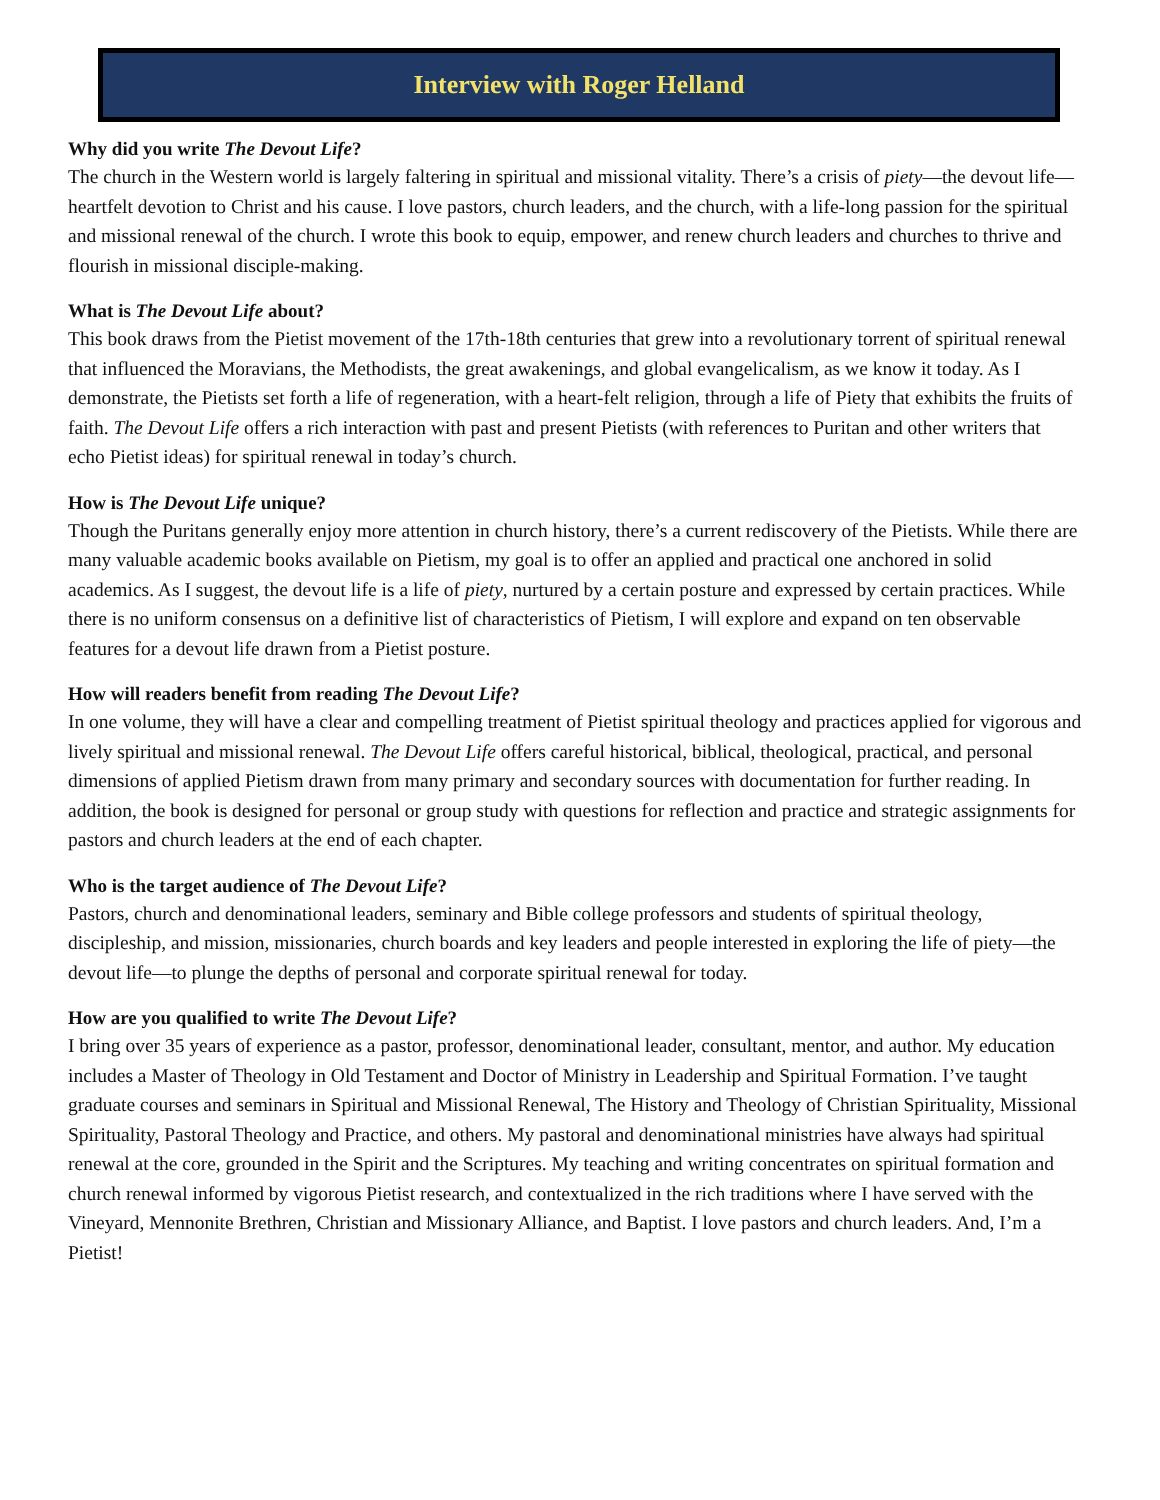Interview with Roger Helland
Why did you write The Devout Life?
The church in the Western world is largely faltering in spiritual and missional vitality. There’s a crisis of piety—the devout life—heartfelt devotion to Christ and his cause. I love pastors, church leaders, and the church, with a life-long passion for the spiritual and missional renewal of the church. I wrote this book to equip, empower, and renew church leaders and churches to thrive and flourish in missional disciple-making.
What is The Devout Life about?
This book draws from the Pietist movement of the 17th-18th centuries that grew into a revolutionary torrent of spiritual renewal that influenced the Moravians, the Methodists, the great awakenings, and global evangelicalism, as we know it today. As I demonstrate, the Pietists set forth a life of regeneration, with a heart-felt religion, through a life of Piety that exhibits the fruits of faith. The Devout Life offers a rich interaction with past and present Pietists (with references to Puritan and other writers that echo Pietist ideas) for spiritual renewal in today’s church.
How is The Devout Life unique?
Though the Puritans generally enjoy more attention in church history, there’s a current rediscovery of the Pietists. While there are many valuable academic books available on Pietism, my goal is to offer an applied and practical one anchored in solid academics. As I suggest, the devout life is a life of piety, nurtured by a certain posture and expressed by certain practices. While there is no uniform consensus on a definitive list of characteristics of Pietism, I will explore and expand on ten observable features for a devout life drawn from a Pietist posture.
How will readers benefit from reading The Devout Life?
In one volume, they will have a clear and compelling treatment of Pietist spiritual theology and practices applied for vigorous and lively spiritual and missional renewal. The Devout Life offers careful historical, biblical, theological, practical, and personal dimensions of applied Pietism drawn from many primary and secondary sources with documentation for further reading. In addition, the book is designed for personal or group study with questions for reflection and practice and strategic assignments for pastors and church leaders at the end of each chapter.
Who is the target audience of The Devout Life?
Pastors, church and denominational leaders, seminary and Bible college professors and students of spiritual theology, discipleship, and mission, missionaries, church boards and key leaders and people interested in exploring the life of piety—the devout life—to plunge the depths of personal and corporate spiritual renewal for today.
How are you qualified to write The Devout Life?
I bring over 35 years of experience as a pastor, professor, denominational leader, consultant, mentor, and author. My education includes a Master of Theology in Old Testament and Doctor of Ministry in Leadership and Spiritual Formation. I’ve taught graduate courses and seminars in Spiritual and Missional Renewal, The History and Theology of Christian Spirituality, Missional Spirituality, Pastoral Theology and Practice, and others. My pastoral and denominational ministries have always had spiritual renewal at the core, grounded in the Spirit and the Scriptures. My teaching and writing concentrates on spiritual formation and church renewal informed by vigorous Pietist research, and contextualized in the rich traditions where I have served with the Vineyard, Mennonite Brethren, Christian and Missionary Alliance, and Baptist. I love pastors and church leaders. And, I’m a Pietist!